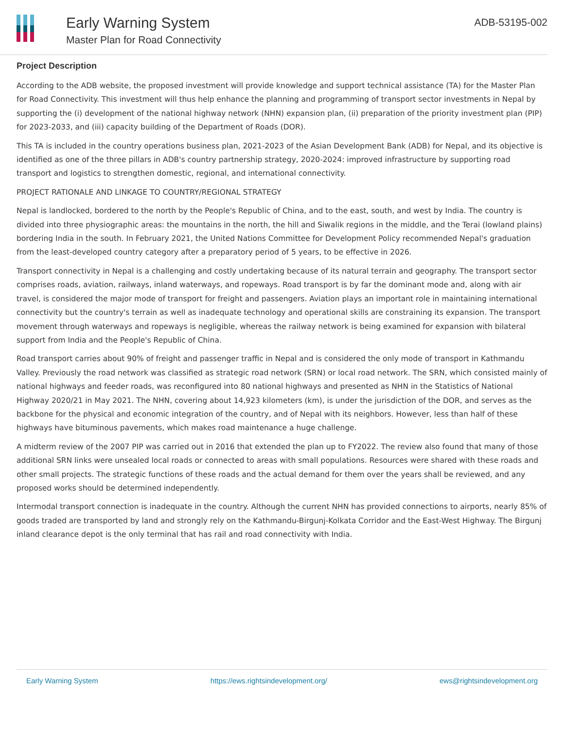Early Warning System
Master Plan for Road Connectivity
ADB-53195-002
Project Description
According to the ADB website, the proposed investment will provide knowledge and support technical assistance (TA) for the Master Plan for Road Connectivity. This investment will thus help enhance the planning and programming of transport sector investments in Nepal by supporting the (i) development of the national highway network (NHN) expansion plan, (ii) preparation of the priority investment plan (PIP) for 2023-2033, and (iii) capacity building of the Department of Roads (DOR).
This TA is included in the country operations business plan, 2021-2023 of the Asian Development Bank (ADB) for Nepal, and its objective is identified as one of the three pillars in ADB's country partnership strategy, 2020-2024: improved infrastructure by supporting road transport and logistics to strengthen domestic, regional, and international connectivity.
PROJECT RATIONALE AND LINKAGE TO COUNTRY/REGIONAL STRATEGY
Nepal is landlocked, bordered to the north by the People's Republic of China, and to the east, south, and west by India. The country is divided into three physiographic areas: the mountains in the north, the hill and Siwalik regions in the middle, and the Terai (lowland plains) bordering India in the south. In February 2021, the United Nations Committee for Development Policy recommended Nepal's graduation from the least-developed country category after a preparatory period of 5 years, to be effective in 2026.
Transport connectivity in Nepal is a challenging and costly undertaking because of its natural terrain and geography. The transport sector comprises roads, aviation, railways, inland waterways, and ropeways. Road transport is by far the dominant mode and, along with air travel, is considered the major mode of transport for freight and passengers. Aviation plays an important role in maintaining international connectivity but the country's terrain as well as inadequate technology and operational skills are constraining its expansion. The transport movement through waterways and ropeways is negligible, whereas the railway network is being examined for expansion with bilateral support from India and the People's Republic of China.
Road transport carries about 90% of freight and passenger traffic in Nepal and is considered the only mode of transport in Kathmandu Valley. Previously the road network was classified as strategic road network (SRN) or local road network. The SRN, which consisted mainly of national highways and feeder roads, was reconfigured into 80 national highways and presented as NHN in the Statistics of National Highway 2020/21 in May 2021. The NHN, covering about 14,923 kilometers (km), is under the jurisdiction of the DOR, and serves as the backbone for the physical and economic integration of the country, and of Nepal with its neighbors. However, less than half of these highways have bituminous pavements, which makes road maintenance a huge challenge.
A midterm review of the 2007 PIP was carried out in 2016 that extended the plan up to FY2022. The review also found that many of those additional SRN links were unsealed local roads or connected to areas with small populations. Resources were shared with these roads and other small projects. The strategic functions of these roads and the actual demand for them over the years shall be reviewed, and any proposed works should be determined independently.
Intermodal transport connection is inadequate in the country. Although the current NHN has provided connections to airports, nearly 85% of goods traded are transported by land and strongly rely on the Kathmandu-Birgunj-Kolkata Corridor and the East-West Highway. The Birgunj inland clearance depot is the only terminal that has rail and road connectivity with India.
Early Warning System https://ews.rightsindevelopment.org/ ews@rightsindevelopment.org